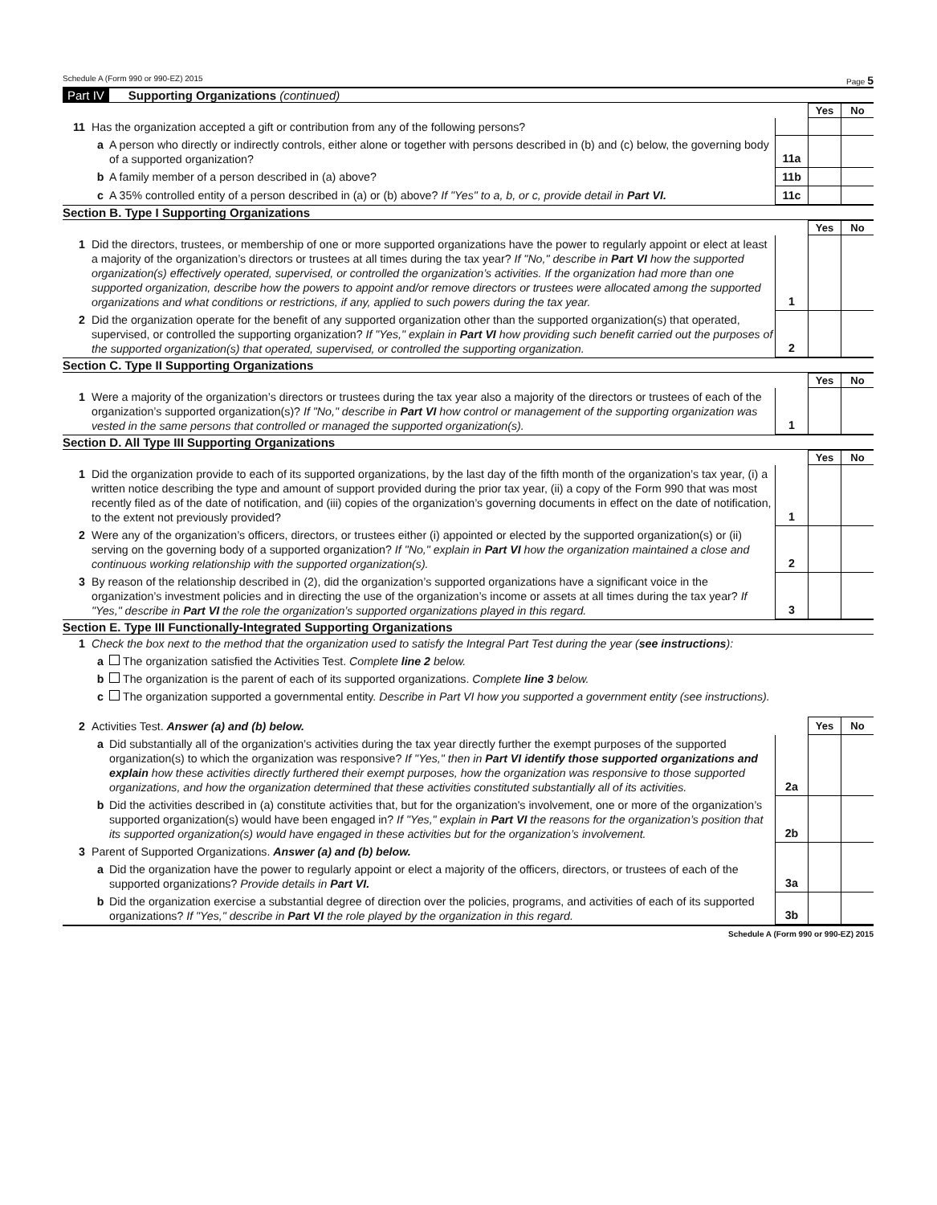Schedule A (Form 990 or 990-EZ) 2015 Page 5
Part IV Supporting Organizations (continued)
| | | | | Yes | No |
| 11 | Has the organization accepted a gift or contribution from any of the following persons? | | | | |
| | a | A person who directly or indirectly controls, either alone or together with persons described in (b) and (c) below, the governing body of a supported organization? | 11a | | |
| | b | A family member of a person described in (a) above? | 11b | | |
| | c | A 35% controlled entity of a person described in (a) or (b) above? If "Yes" to a, b, or c, provide detail in Part VI. | 11c | | |
Section B. Type I Supporting Organizations
| | | | Yes | No |
| 1 | Did the directors, trustees, or membership of one or more supported organizations have the power to regularly appoint or elect at least a majority of the organization’s directors or trustees at all times during the tax year? If "No," describe in Part VI how the supported organization(s) effectively operated, supervised, or controlled the organization’s activities. If the organization had more than one supported organization, describe how the powers to appoint and/or remove directors or trustees were allocated among the supported organizations and what conditions or restrictions, if any, applied to such powers during the tax year. | 1 | | |
| 2 | Did the organization operate for the benefit of any supported organization other than the supported organization(s) that operated, supervised, or controlled the supporting organization? If "Yes," explain in Part VI how providing such benefit carried out the purposes of the supported organization(s) that operated, supervised, or controlled the supporting organization. | 2 | | |
Section C. Type II Supporting Organizations
| | | | Yes | No |
| 1 | Were a majority of the organization’s directors or trustees during the tax year also a majority of the directors or trustees of each of the organization’s supported organization(s)? If "No," describe in Part VI how control or management of the supporting organization was vested in the same persons that controlled or managed the supported organization(s). | 1 | | |
Section D. All Type III Supporting Organizations
| | | | Yes | No |
| 1 | Did the organization provide to each of its supported organizations, by the last day of the fifth month of the organization’s tax year, (i) a written notice describing the type and amount of support provided during the prior tax year, (ii) a copy of the Form 990 that was most recently filed as of the date of notification, and (iii) copies of the organization’s governing documents in effect on the date of notification, to the extent not previously provided? | 1 | | |
| 2 | Were any of the organization’s officers, directors, or trustees either (i) appointed or elected by the supported organization(s) or (ii) serving on the governing body of a supported organization? If "No," explain in Part VI how the organization maintained a close and continuous working relationship with the supported organization(s). | 2 | | |
| 3 | By reason of the relationship described in (2), did the organization’s supported organizations have a significant voice in the organization’s investment policies and in directing the use of the organization’s income or assets at all times during the tax year? If "Yes," describe in Part VI the role the organization’s supported organizations played in this regard. | 3 | | |
Section E. Type III Functionally-Integrated Supporting Organizations
| 1 | Check the box next to the method that the organization used to satisfy the Integral Part Test during the year ( see instructions ): | |
| | a | The organization satisfied the Activities Test. Complete line 2 below. |
| | b | The organization is the parent of each of its supported organizations. Complete line 3 below. |
| | c | The organization supported a governmental entity. Describe in Part VI how you supported a government entity (see instructions). |
| 2 | Activities Test. Answer (a) and (b) below. | | | Yes | No |
| | a | Did substantially all of the organization’s activities during the tax year directly further the exempt purposes of the supported organization(s) to which the organization was responsive? If "Yes," then in Part VI identify those supported organizations and explain how these activities directly furthered their exempt purposes, how the organization was responsive to those supported organizations, and how the organization determined that these activities constituted substantially all of its activities. | 2a | | |
| | b | Did the activities described in (a) constitute activities that, but for the organization's involvement, one or more of the organization’s supported organization(s) would have been engaged in? If "Yes," explain in Part VI the reasons for the organization’s position that its supported organization(s) would have engaged in these activities but for the organization’s involvement. | 2b | | |
| 3 | Parent of Supported Organizations. Answer (a) and (b) below. | | | | |
| | a | Did the organization have the power to regularly appoint or elect a majority of the officers, directors, or trustees of each of the supported organizations? Provide details in Part VI. | 3a | | |
| | b | Did the organization exercise a substantial degree of direction over the policies, programs, and activities of each of its supported organizations? If "Yes," describe in Part VI the role played by the organization in this regard. | 3b | | |
Schedule A (Form 990 or 990-EZ) 2015